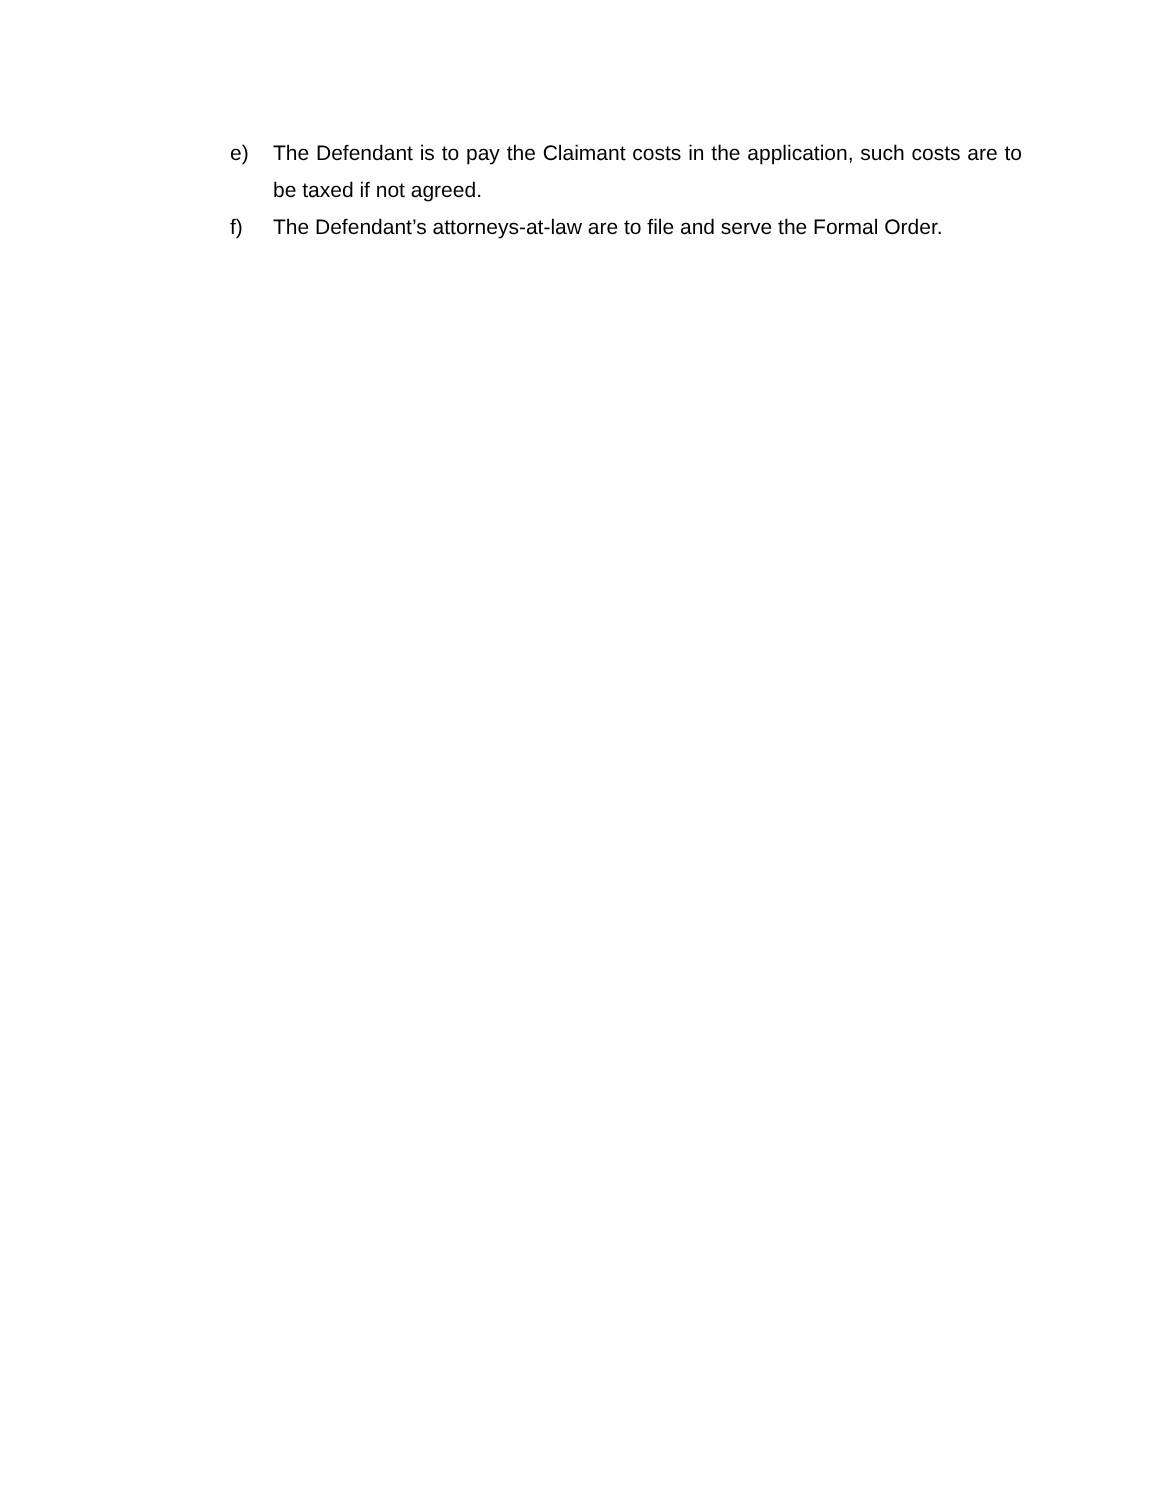e) The Defendant is to pay the Claimant costs in the application, such costs are to be taxed if not agreed.
f) The Defendant’s attorneys-at-law are to file and serve the Formal Order.